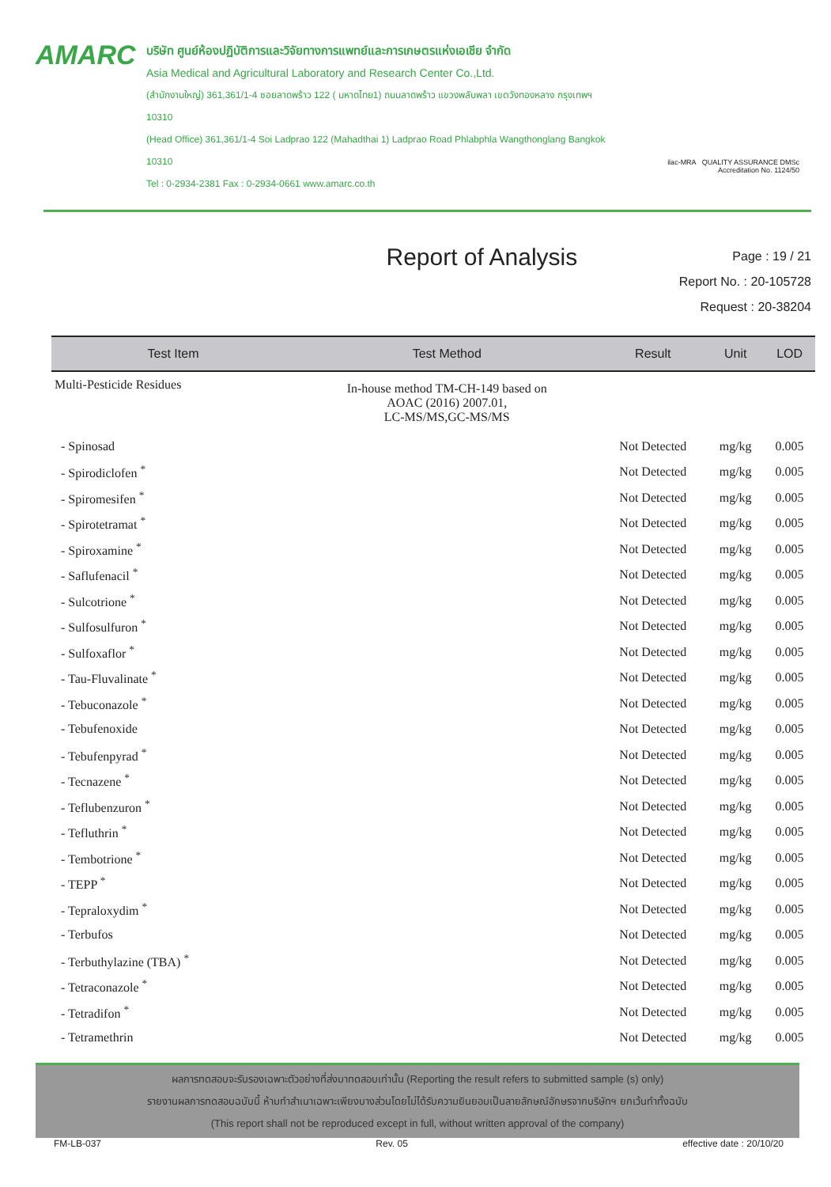AMARC
บริษัท ศูนย์ห้องปฏิบัติการและวิจัยทางการแพทย์และการเกษตรแห่งเอเชีย จำกัด
Asia Medical and Agricultural Laboratory and Research Center Co.,Ltd.
(สำนักงานใหญ่) 361,361/1-4 ซอยลาดพร้าว 122 ( มหาดไทย1) ถนนลาดพร้าว แขวงพลับพลา เขตวังทองหลาง กรุงเทพฯ 10310
(Head Office) 361,361/1-4 Soi Ladprao 122 (Mahadthai 1) Ladprao Road Phlabphla Wangthonglang Bangkok 10310
Tel : 0-2934-2381 Fax : 0-2934-0661 www.amarc.co.th
ilac-MRA QUALITY ASSURANCE DMSc
Accreditation No. 1124/50
Report of Analysis
Page : 19 / 21
Report No. : 20-105728
Request : 20-38204
| Test Item | Test Method | Result | Unit | LOD |
| --- | --- | --- | --- | --- |
| Multi-Pesticide Residues | In-house method TM-CH-149 based on AOAC (2016) 2007.01, LC-MS/MS,GC-MS/MS | | | |
| - Spinosad | | Not Detected | mg/kg | 0.005 |
| - Spirodiclofen <sup>*</sup> | | Not Detected | mg/kg | 0.005 |
| - Spiromesifen <sup>*</sup> | | Not Detected | mg/kg | 0.005 |
| - Spirotetramat <sup>*</sup> | | Not Detected | mg/kg | 0.005 |
| - Spiroxamine <sup>*</sup> | | Not Detected | mg/kg | 0.005 |
| - Saflufenacil <sup>*</sup> | | Not Detected | mg/kg | 0.005 |
| - Sulcotrione <sup>*</sup> | | Not Detected | mg/kg | 0.005 |
| - Sulfosulfuron <sup>*</sup> | | Not Detected | mg/kg | 0.005 |
| - Sulfoxaflor <sup>*</sup> | | Not Detected | mg/kg | 0.005 |
| - Tau-Fluvalinate <sup>*</sup> | | Not Detected | mg/kg | 0.005 |
| - Tebuconazole <sup>*</sup> | | Not Detected | mg/kg | 0.005 |
| - Tebufenoxide | | Not Detected | mg/kg | 0.005 |
| - Tebufenpyrad <sup>*</sup> | | Not Detected | mg/kg | 0.005 |
| - Tecnazene <sup>*</sup> | | Not Detected | mg/kg | 0.005 |
| - Teflubenzuron <sup>*</sup> | | Not Detected | mg/kg | 0.005 |
| - Tefluthrin <sup>*</sup> | | Not Detected | mg/kg | 0.005 |
| - Tembotrione <sup>*</sup> | | Not Detected | mg/kg | 0.005 |
| - TEPP <sup>*</sup> | | Not Detected | mg/kg | 0.005 |
| - Tepraloxydim <sup>*</sup> | | Not Detected | mg/kg | 0.005 |
| - Terbufos | | Not Detected | mg/kg | 0.005 |
| - Terbuthylazine (TBA) <sup>*</sup> | | Not Detected | mg/kg | 0.005 |
| - Tetraconazole <sup>*</sup> | | Not Detected | mg/kg | 0.005 |
| - Tetradifon <sup>*</sup> | | Not Detected | mg/kg | 0.005 |
| - Tetramethrin | | Not Detected | mg/kg | 0.005 |
ผลการทดสอบจะรับรองเฉพาะตัวอย่างที่ส่งมาทดสอบเท่านั้น (Reporting the result refers to submitted sample (s) only)
รายงานผลการทดสอบฉบับนี้ ห้ามทำสำเนาเฉพาะเพียงบางส่วนโดยไม่ได้รับความยินยอมเป็นลายลักษณ์อักษรจากบริษัทฯ ยกเว้นทำทั้งฉบับ
(This report shall not be reproduced except in full, without written approval of the company)
FM-LB-037 Rev. 05 effective date : 20/10/20